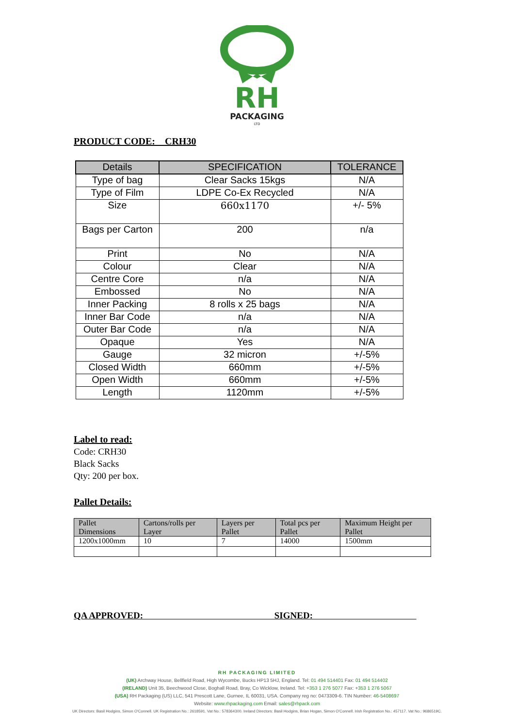RH
PACKAGING
LTD
PRODUCT CODE: CRH30
| Details | SPECIFICATION | TOLERANCE |
| --- | --- | --- |
| Type of bag | Clear Sacks 15kgs | N/A |
| Type of Film | LDPE Co-Ex Recycled | N/A |
| Size | 660x1170 | +/- 5% |
| Bags per Carton | 200 | n/a |
| Print | No | N/A |
| Colour | Clear | N/A |
| Centre Core | n/a | N/A |
| Embossed | No | N/A |
| Inner Packing | 8 rolls x 25 bags | N/A |
| Inner Bar Code | n/a | N/A |
| Outer Bar Code | n/a | N/A |
| Opaque | Yes | N/A |
| Gauge | 32 micron | +/-5% |
| Closed Width | 660mm | +/-5% |
| Open Width | 660mm | +/-5% |
| Length | 1120mm | +/-5% |
Label to read:
Code: CRH30
Black Sacks
Qty: 200 per box.
Pallet Details:
| Pallet Dimensions | Cartons/rolls per Layer | Layers per Pallet | Total pcs per Pallet | Maximum Height per Pallet |
| 1200x1000mm | 10 | 7 | 14000 | 1500mm |
QA APPROVED: SIGNED:
RH PACKAGING LIMITED
(UK) Archway House, Bellfield Road, High Wycombe, Bucks HP13 5HJ, England. Tel: 01 494 514401 Fax: 01 494 514402
(IRELAND) Unit 35, Beechwood Close, Boghall Road, Bray, Co Wicklow, Ireland. Tel: +353 1 276 5077 Fax: +353 1 276 5067
(USA) RH Packaging (US) LLC, 541 Prescott Lane, Gurnee, IL 60031, USA. Company reg no: 0473309-6. TIN Number: 46-5408697
Website: www.rhpackaging.com Email: sales@rhpack.com
UK Directors: Basil Hodgins, Simon O'Connell. UK Registration No.: 2618591. Vat No.: 578364300. Ireland Directors: Basil Hodgins, Brian Hogan, Simon O'Connell. Irish Registration No.: 457117. Vat No.: 9686519C.